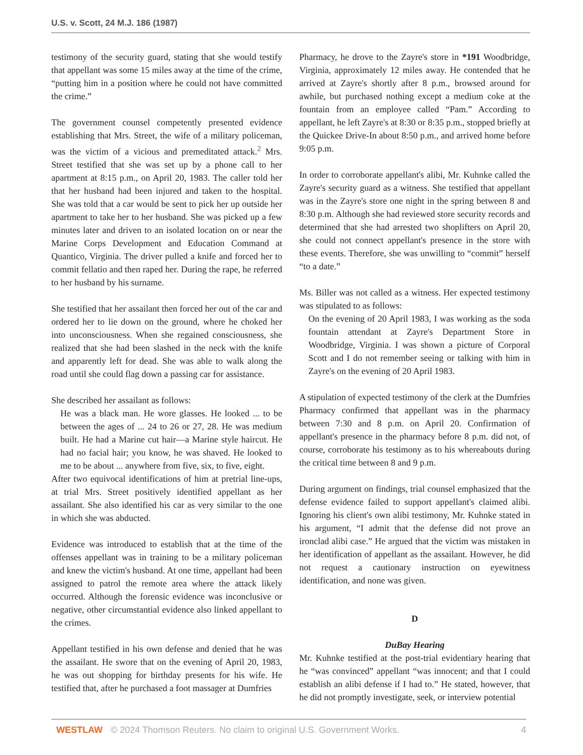U.S. v. Scott, 24 M.J. 186 (1987)
testimony of the security guard, stating that she would testify that appellant was some 15 miles away at the time of the crime, “putting him in a position where he could not have committed the crime.”
The government counsel competently presented evidence establishing that Mrs. Street, the wife of a military policeman, was the victim of a vicious and premeditated attack.<sup>2</sup> Mrs. Street testified that she was set up by a phone call to her apartment at 8:15 p.m., on April 20, 1983. The caller told her that her husband had been injured and taken to the hospital. She was told that a car would be sent to pick her up outside her apartment to take her to her husband. She was picked up a few minutes later and driven to an isolated location on or near the Marine Corps Development and Education Command at Quantico, Virginia. The driver pulled a knife and forced her to commit fellatio and then raped her. During the rape, he referred to her husband by his surname.
She testified that her assailant then forced her out of the car and ordered her to lie down on the ground, where he choked her into unconsciousness. When she regained consciousness, she realized that she had been slashed in the neck with the knife and apparently left for dead. She was able to walk along the road until she could flag down a passing car for assistance.
She described her assailant as follows:
He was a black man. He wore glasses. He looked ... to be between the ages of ... 24 to 26 or 27, 28. He was medium built. He had a Marine cut hair—a Marine style haircut. He had no facial hair; you know, he was shaved. He looked to me to be about ... anywhere from five, six, to five, eight.
After two equivocal identifications of him at pretrial line-ups, at trial Mrs. Street positively identified appellant as her assailant. She also identified his car as very similar to the one in which she was abducted.
Evidence was introduced to establish that at the time of the offenses appellant was in training to be a military policeman and knew the victim's husband. At one time, appellant had been assigned to patrol the remote area where the attack likely occurred. Although the forensic evidence was inconclusive or negative, other circumstantial evidence also linked appellant to the crimes.
Appellant testified in his own defense and denied that he was the assailant. He swore that on the evening of April 20, 1983, he was out shopping for birthday presents for his wife. He testified that, after he purchased a foot massager at Dumfries
Pharmacy, he drove to the Zayre's store in *191 Woodbridge, Virginia, approximately 12 miles away. He contended that he arrived at Zayre's shortly after 8 p.m., browsed around for awhile, but purchased nothing except a medium coke at the fountain from an employee called “Pam.” According to appellant, he left Zayre's at 8:30 or 8:35 p.m., stopped briefly at the Quickee Drive-In about 8:50 p.m., and arrived home before 9:05 p.m.
In order to corroborate appellant's alibi, Mr. Kuhnke called the Zayre's security guard as a witness. She testified that appellant was in the Zayre's store one night in the spring between 8 and 8:30 p.m. Although she had reviewed store security records and determined that she had arrested two shoplifters on April 20, she could not connect appellant's presence in the store with these events. Therefore, she was unwilling to “commit” herself “to a date.”
Ms. Biller was not called as a witness. Her expected testimony was stipulated to as follows:
On the evening of 20 April 1983, I was working as the soda fountain attendant at Zayre's Department Store in Woodbridge, Virginia. I was shown a picture of Corporal Scott and I do not remember seeing or talking with him in Zayre's on the evening of 20 April 1983.
A stipulation of expected testimony of the clerk at the Dumfries Pharmacy confirmed that appellant was in the pharmacy between 7:30 and 8 p.m. on April 20. Confirmation of appellant's presence in the pharmacy before 8 p.m. did not, of course, corroborate his testimony as to his whereabouts during the critical time between 8 and 9 p.m.
During argument on findings, trial counsel emphasized that the defense evidence failed to support appellant's claimed alibi. Ignoring his client's own alibi testimony, Mr. Kuhnke stated in his argument, “I admit that the defense did not prove an ironclad alibi case.” He argued that the victim was mistaken in her identification of appellant as the assailant. However, he did not request a cautionary instruction on eyewitness identification, and none was given.
D
DuBay Hearing
Mr. Kuhnke testified at the post-trial evidentiary hearing that he “was convinced” appellant “was innocent; and that I could establish an alibi defense if I had to.” He stated, however, that he did not promptly investigate, seek, or interview potential
WESTLAW © 2024 Thomson Reuters. No claim to original U.S. Government Works. 4